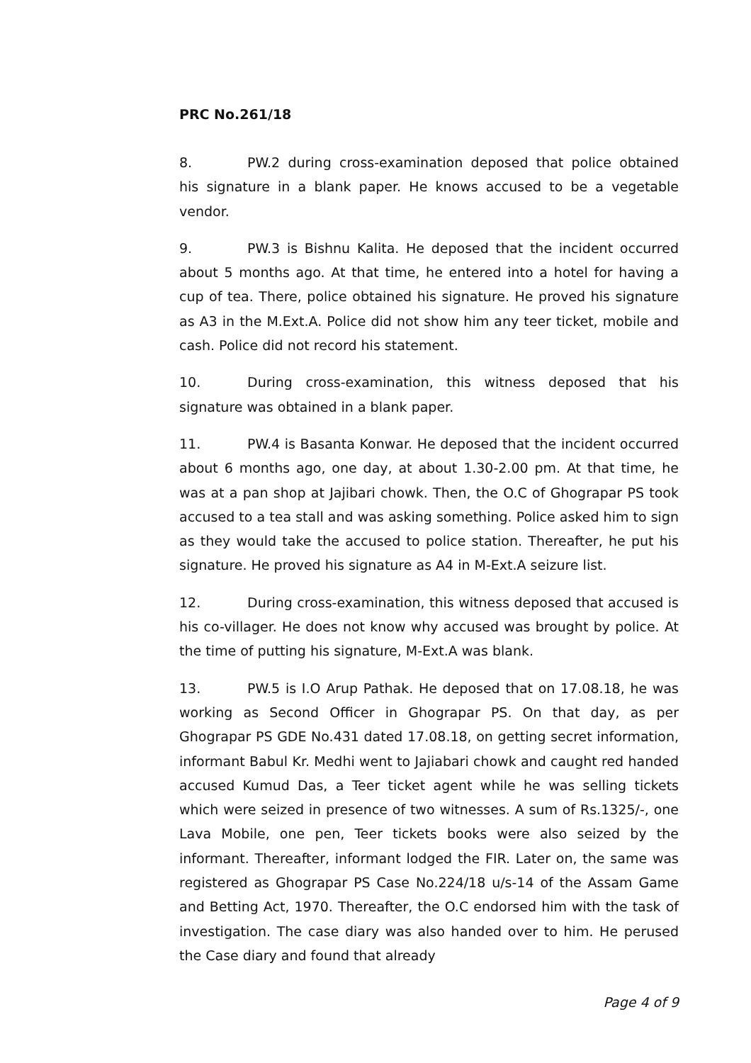PRC No.261/18
8. PW.2 during cross-examination deposed that police obtained his signature in a blank paper. He knows accused to be a vegetable vendor.
9. PW.3 is Bishnu Kalita. He deposed that the incident occurred about 5 months ago. At that time, he entered into a hotel for having a cup of tea. There, police obtained his signature. He proved his signature as A3 in the M.Ext.A. Police did not show him any teer ticket, mobile and cash. Police did not record his statement.
10. During cross-examination, this witness deposed that his signature was obtained in a blank paper.
11. PW.4 is Basanta Konwar. He deposed that the incident occurred about 6 months ago, one day, at about 1.30-2.00 pm. At that time, he was at a pan shop at Jajibari chowk. Then, the O.C of Ghograpar PS took accused to a tea stall and was asking something. Police asked him to sign as they would take the accused to police station. Thereafter, he put his signature. He proved his signature as A4 in M-Ext.A seizure list.
12. During cross-examination, this witness deposed that accused is his co-villager. He does not know why accused was brought by police. At the time of putting his signature, M-Ext.A was blank.
13. PW.5 is I.O Arup Pathak. He deposed that on 17.08.18, he was working as Second Officer in Ghograpar PS. On that day, as per Ghograpar PS GDE No.431 dated 17.08.18, on getting secret information, informant Babul Kr. Medhi went to Jajiabari chowk and caught red handed accused Kumud Das, a Teer ticket agent while he was selling tickets which were seized in presence of two witnesses. A sum of Rs.1325/-, one Lava Mobile, one pen, Teer tickets books were also seized by the informant. Thereafter, informant lodged the FIR. Later on, the same was registered as Ghograpar PS Case No.224/18 u/s-14 of the Assam Game and Betting Act, 1970. Thereafter, the O.C endorsed him with the task of investigation. The case diary was also handed over to him. He perused the Case diary and found that already
Page 4 of 9